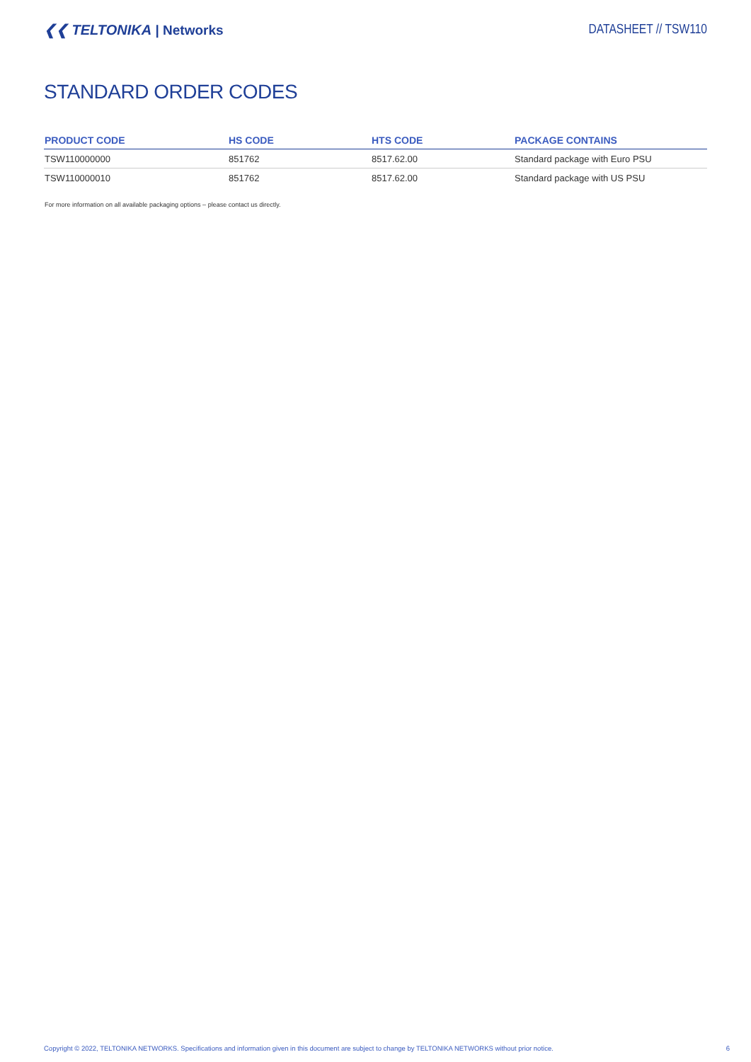❮❮ TELTONIKA | Networks DATASHEET // TSW110
STANDARD ORDER CODES
| PRODUCT CODE | HS CODE | HTS CODE | PACKAGE CONTAINS |
| --- | --- | --- | --- |
| TSW110000000 | 851762 | 8517.62.00 | Standard package with Euro PSU |
| TSW110000010 | 851762 | 8517.62.00 | Standard package with US PSU |
For more information on all available packaging options – please contact us directly.
Copyright © 2022, TELTONIKA NETWORKS. Specifications and information given in this document are subject to change by TELTONIKA NETWORKS without prior notice. 6